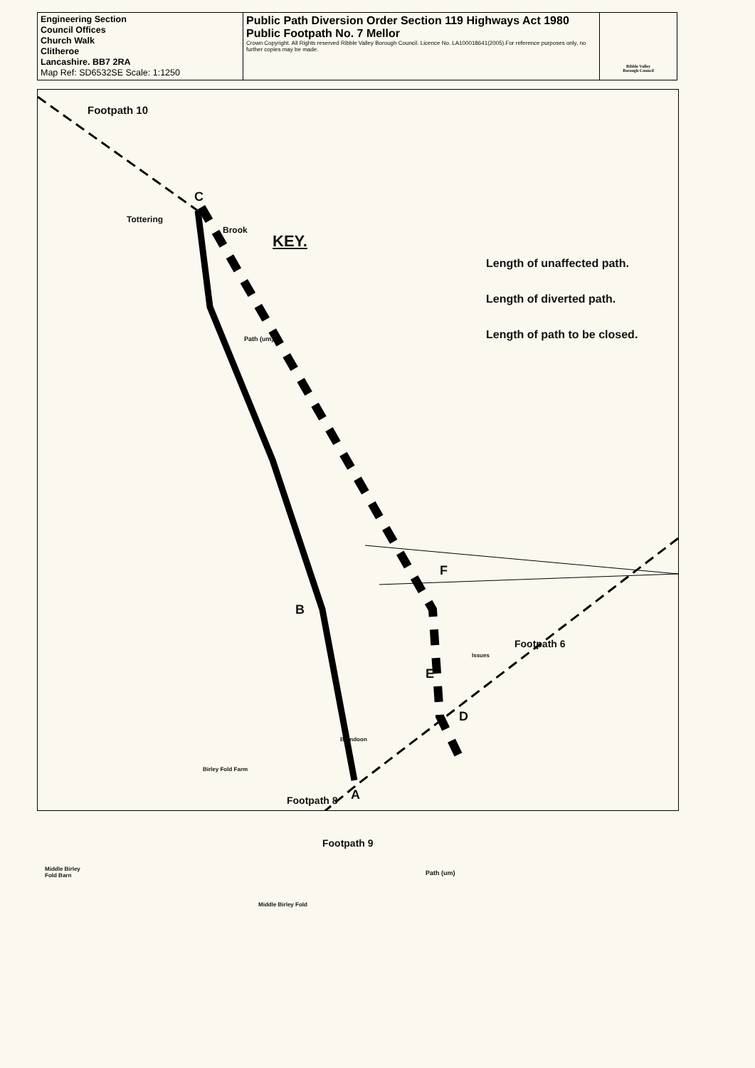| Engineering Section Council Offices Church Walk Clitheroe Lancashire. BB7 2RA Map Ref: SD6532SE Scale: 1:1250 | Public Path Diversion Order Section 119 Highways Act 1980 Public Footpath No. 7 Mellor Crown Copyright. All Rights reserved Ribble Valley Borough Council. Licence No. LA100018641(2005).For reference purposes only, no further copies may be made. | Ribble Valley Borough Council |
KEY.
Length of unaffected path.
Length of diverted path.
Length of path to be closed.
Footpath 10
C
Tottering
Brook
Path (um)
F
B
Footpath 6
Issues
E
D
Brandoon
Birley Fold Farm
Footpath 8 A
Footpath 9
Path (um)
Middle Birley
Fold Barn
Middle Birley Fold